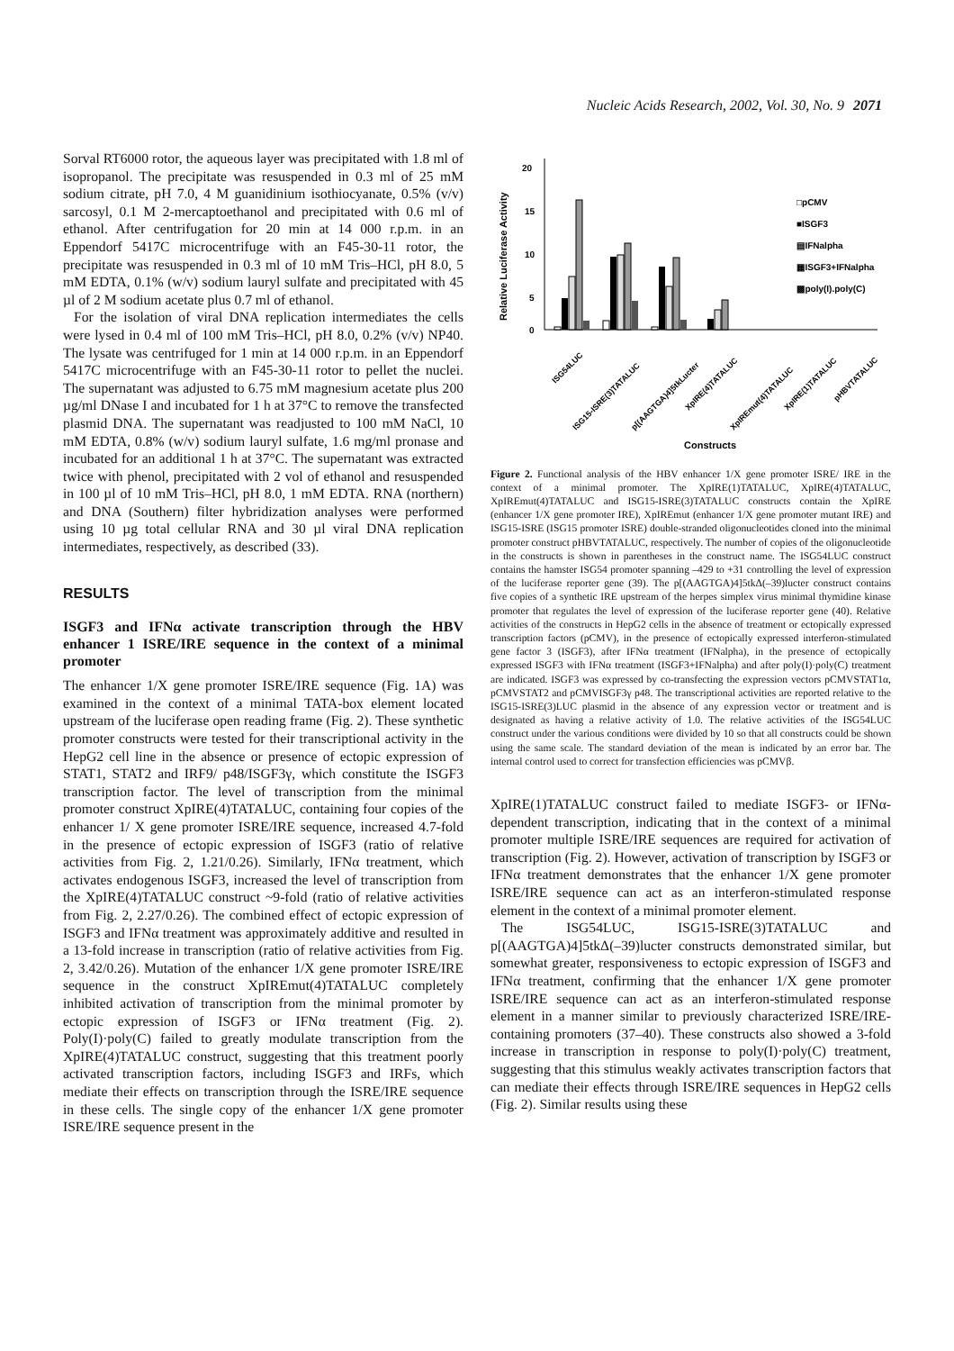Nucleic Acids Research, 2002, Vol. 30, No. 9 2071
Sorval RT6000 rotor, the aqueous layer was precipitated with 1.8 ml of isopropanol. The precipitate was resuspended in 0.3 ml of 25 mM sodium citrate, pH 7.0, 4 M guanidinium isothiocyanate, 0.5% (v/v) sarcosyl, 0.1 M 2-mercaptoethanol and precipitated with 0.6 ml of ethanol. After centrifugation for 20 min at 14 000 r.p.m. in an Eppendorf 5417C microcentrifuge with an F45-30-11 rotor, the precipitate was resuspended in 0.3 ml of 10 mM Tris–HCl, pH 8.0, 5 mM EDTA, 0.1% (w/v) sodium lauryl sulfate and precipitated with 45 µl of 2 M sodium acetate plus 0.7 ml of ethanol.
For the isolation of viral DNA replication intermediates the cells were lysed in 0.4 ml of 100 mM Tris–HCl, pH 8.0, 0.2% (v/v) NP40. The lysate was centrifuged for 1 min at 14 000 r.p.m. in an Eppendorf 5417C microcentrifuge with an F45-30-11 rotor to pellet the nuclei. The supernatant was adjusted to 6.75 mM magnesium acetate plus 200 µg/ml DNase I and incubated for 1 h at 37°C to remove the transfected plasmid DNA. The supernatant was readjusted to 100 mM NaCl, 10 mM EDTA, 0.8% (w/v) sodium lauryl sulfate, 1.6 mg/ml pronase and incubated for an additional 1 h at 37°C. The supernatant was extracted twice with phenol, precipitated with 2 vol of ethanol and resuspended in 100 µl of 10 mM Tris–HCl, pH 8.0, 1 mM EDTA. RNA (northern) and DNA (Southern) filter hybridization analyses were performed using 10 µg total cellular RNA and 30 µl viral DNA replication intermediates, respectively, as described (33).
RESULTS
ISGF3 and IFNα activate transcription through the HBV enhancer 1 ISRE/IRE sequence in the context of a minimal promoter
The enhancer 1/X gene promoter ISRE/IRE sequence (Fig. 1A) was examined in the context of a minimal TATA-box element located upstream of the luciferase open reading frame (Fig. 2). These synthetic promoter constructs were tested for their transcriptional activity in the HepG2 cell line in the absence or presence of ectopic expression of STAT1, STAT2 and IRF9/ p48/ISGF3γ, which constitute the ISGF3 transcription factor. The level of transcription from the minimal promoter construct XpIRE(4)TATALUC, containing four copies of the enhancer 1/ X gene promoter ISRE/IRE sequence, increased 4.7-fold in the presence of ectopic expression of ISGF3 (ratio of relative activities from Fig. 2, 1.21/0.26). Similarly, IFNα treatment, which activates endogenous ISGF3, increased the level of transcription from the XpIRE(4)TATALUC construct ~9-fold (ratio of relative activities from Fig. 2, 2.27/0.26). The combined effect of ectopic expression of ISGF3 and IFNα treatment was approximately additive and resulted in a 13-fold increase in transcription (ratio of relative activities from Fig. 2, 3.42/0.26). Mutation of the enhancer 1/X gene promoter ISRE/IRE sequence in the construct XpIREmut(4)TATALUC completely inhibited activation of transcription from the minimal promoter by ectopic expression of ISGF3 or IFNα treatment (Fig. 2). Poly(I)·poly(C) failed to greatly modulate transcription from the XpIRE(4)TATALUC construct, suggesting that this treatment poorly activated transcription factors, including ISGF3 and IRFs, which mediate their effects on transcription through the ISRE/IRE sequence in these cells. The single copy of the enhancer 1/X gene promoter ISRE/IRE sequence present in the
Relative Luciferase Activity
20
15
10
5
0
□pCMV
■ISGF3
▤IFNalpha
▦ISGF3+IFNalpha
▩poly(I).poly(C)
ISG54LUC
ISG15-ISRE(3)TATALUC
p[(AAGTGA)4]5tkLucter
XpIRE(4)TATALUC
XpIREmut(4)TATALUC
XpIRE(1)TATALUC
pHBVTATALUC
Constructs
Figure 2. Functional analysis of the HBV enhancer 1/X gene promoter ISRE/ IRE in the context of a minimal promoter. The XpIRE(1)TATALUC, XpIRE(4)TATALUC, XpIREmut(4)TATALUC and ISG15-ISRE(3)TATALUC constructs contain the XpIRE (enhancer 1/X gene promoter IRE), XpIREmut (enhancer 1/X gene promoter mutant IRE) and ISG15-ISRE (ISG15 promoter ISRE) double-stranded oligonucleotides cloned into the minimal promoter construct pHBVTATALUC, respectively. The number of copies of the oligonucleotide in the constructs is shown in parentheses in the construct name. The ISG54LUC construct contains the hamster ISG54 promoter spanning –429 to +31 controlling the level of expression of the luciferase reporter gene (39). The p[(AAGTGA)4]5tkΔ(–39)lucter construct contains five copies of a synthetic IRE upstream of the herpes simplex virus minimal thymidine kinase promoter that regulates the level of expression of the luciferase reporter gene (40). Relative activities of the constructs in HepG2 cells in the absence of treatment or ectopically expressed transcription factors (pCMV), in the presence of ectopically expressed interferon-stimulated gene factor 3 (ISGF3), after IFNα treatment (IFNalpha), in the presence of ectopically expressed ISGF3 with IFNα treatment (ISGF3+IFNalpha) and after poly(I)·poly(C) treatment are indicated. ISGF3 was expressed by co-transfecting the expression vectors pCMVSTAT1α, pCMVSTAT2 and pCMVISGF3γ p48. The transcriptional activities are reported relative to the ISG15-ISRE(3)LUC plasmid in the absence of any expression vector or treatment and is designated as having a relative activity of 1.0. The relative activities of the ISG54LUC construct under the various conditions were divided by 10 so that all constructs could be shown using the same scale. The standard deviation of the mean is indicated by an error bar. The internal control used to correct for transfection efficiencies was pCMVβ.
XpIRE(1)TATALUC construct failed to mediate ISGF3- or IFNα-dependent transcription, indicating that in the context of a minimal promoter multiple ISRE/IRE sequences are required for activation of transcription (Fig. 2). However, activation of transcription by ISGF3 or IFNα treatment demonstrates that the enhancer 1/X gene promoter ISRE/IRE sequence can act as an interferon-stimulated response element in the context of a minimal promoter element.
The ISG54LUC, ISG15-ISRE(3)TATALUC and p[(AAGTGA)4]5tkΔ(–39)lucter constructs demonstrated similar, but somewhat greater, responsiveness to ectopic expression of ISGF3 and IFNα treatment, confirming that the enhancer 1/X gene promoter ISRE/IRE sequence can act as an interferon-stimulated response element in a manner similar to previously characterized ISRE/IRE-containing promoters (37–40). These constructs also showed a 3-fold increase in transcription in response to poly(I)·poly(C) treatment, suggesting that this stimulus weakly activates transcription factors that can mediate their effects through ISRE/IRE sequences in HepG2 cells (Fig. 2). Similar results using these